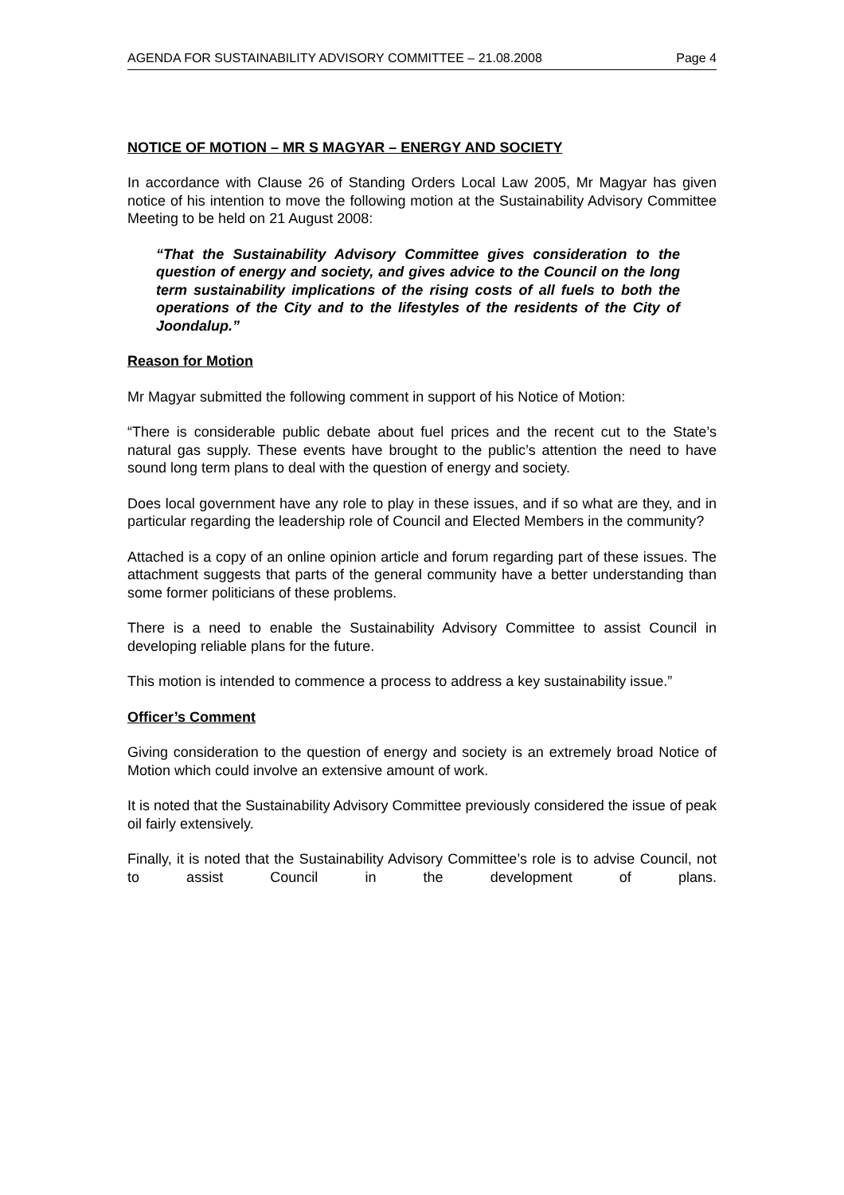AGENDA FOR SUSTAINABILITY ADVISORY COMMITTEE – 21.08.2008 Page 4
NOTICE OF MOTION – MR S MAGYAR – ENERGY AND SOCIETY
In accordance with Clause 26 of Standing Orders Local Law 2005, Mr Magyar has given notice of his intention to move the following motion at the Sustainability Advisory Committee Meeting to be held on 21 August 2008:
“That the Sustainability Advisory Committee gives consideration to the question of energy and society, and gives advice to the Council on the long term sustainability implications of the rising costs of all fuels to both the operations of the City and to the lifestyles of the residents of the City of Joondalup.”
Reason for Motion
Mr Magyar submitted the following comment in support of his Notice of Motion:
“There is considerable public debate about fuel prices and the recent cut to the State’s natural gas supply. These events have brought to the public’s attention the need to have sound long term plans to deal with the question of energy and society.
Does local government have any role to play in these issues, and if so what are they, and in particular regarding the leadership role of Council and Elected Members in the community?
Attached is a copy of an online opinion article and forum regarding part of these issues. The attachment suggests that parts of the general community have a better understanding than some former politicians of these problems.
There is a need to enable the Sustainability Advisory Committee to assist Council in developing reliable plans for the future.
This motion is intended to commence a process to address a key sustainability issue.”
Officer’s Comment
Giving consideration to the question of energy and society is an extremely broad Notice of Motion which could involve an extensive amount of work.
It is noted that the Sustainability Advisory Committee previously considered the issue of peak oil fairly extensively.
Finally, it is noted that the Sustainability Advisory Committee’s role is to advise Council, not to assist Council in the development of plans.